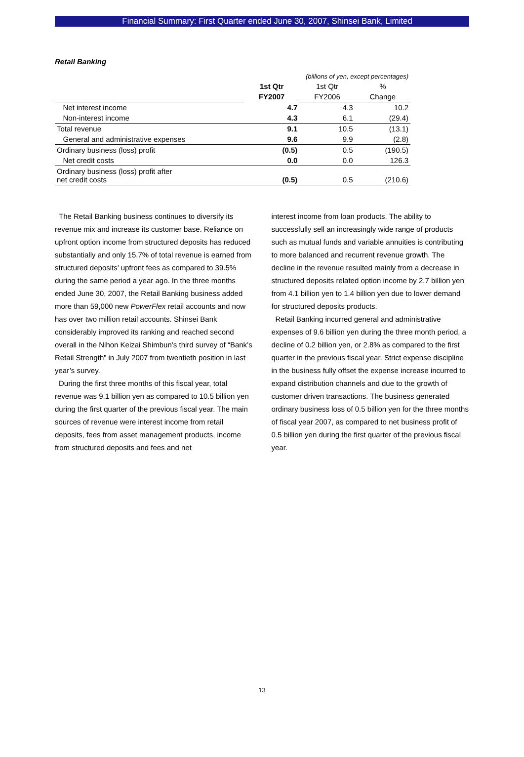Financial Summary: First Quarter ended June 30, 2007, Shinsei Bank, Limited
Retail Banking
| | (billions of yen, except percentages) | | |
| | 1st Qtr | 1st Qtr | % |
| | FY2007 | FY2006 | Change |
| Net interest income | 4.7 | 4.3 | 10.2 |
| Non-interest income | 4.3 | 6.1 | (29.4) |
| Total revenue | 9.1 | 10.5 | (13.1) |
| General and administrative expenses | 9.6 | 9.9 | (2.8) |
| Ordinary business (loss) profit | (0.5) | 0.5 | (190.5) |
| Net credit costs | 0.0 | 0.0 | 126.3 |
| Ordinary business (loss) profit after net credit costs | (0.5) | 0.5 | (210.6) |
The Retail Banking business continues to diversify its revenue mix and increase its customer base. Reliance on upfront option income from structured deposits has reduced substantially and only 15.7% of total revenue is earned from structured deposits’ upfront fees as compared to 39.5% during the same period a year ago. In the three months ended June 30, 2007, the Retail Banking business added more than 59,000 new PowerFlex retail accounts and now has over two million retail accounts. Shinsei Bank considerably improved its ranking and reached second overall in the Nihon Keizai Shimbun’s third survey of “Bank’s Retail Strength” in July 2007 from twentieth position in last year’s survey.
During the first three months of this fiscal year, total revenue was 9.1 billion yen as compared to 10.5 billion yen during the first quarter of the previous fiscal year. The main sources of revenue were interest income from retail deposits, fees from asset management products, income from structured deposits and fees and net
interest income from loan products. The ability to successfully sell an increasingly wide range of products such as mutual funds and variable annuities is contributing to more balanced and recurrent revenue growth. The decline in the revenue resulted mainly from a decrease in structured deposits related option income by 2.7 billion yen from 4.1 billion yen to 1.4 billion yen due to lower demand for structured deposits products.
Retail Banking incurred general and administrative expenses of 9.6 billion yen during the three month period, a decline of 0.2 billion yen, or 2.8% as compared to the first quarter in the previous fiscal year. Strict expense discipline in the business fully offset the expense increase incurred to expand distribution channels and due to the growth of customer driven transactions. The business generated ordinary business loss of 0.5 billion yen for the three months of fiscal year 2007, as compared to net business profit of 0.5 billion yen during the first quarter of the previous fiscal year.
13